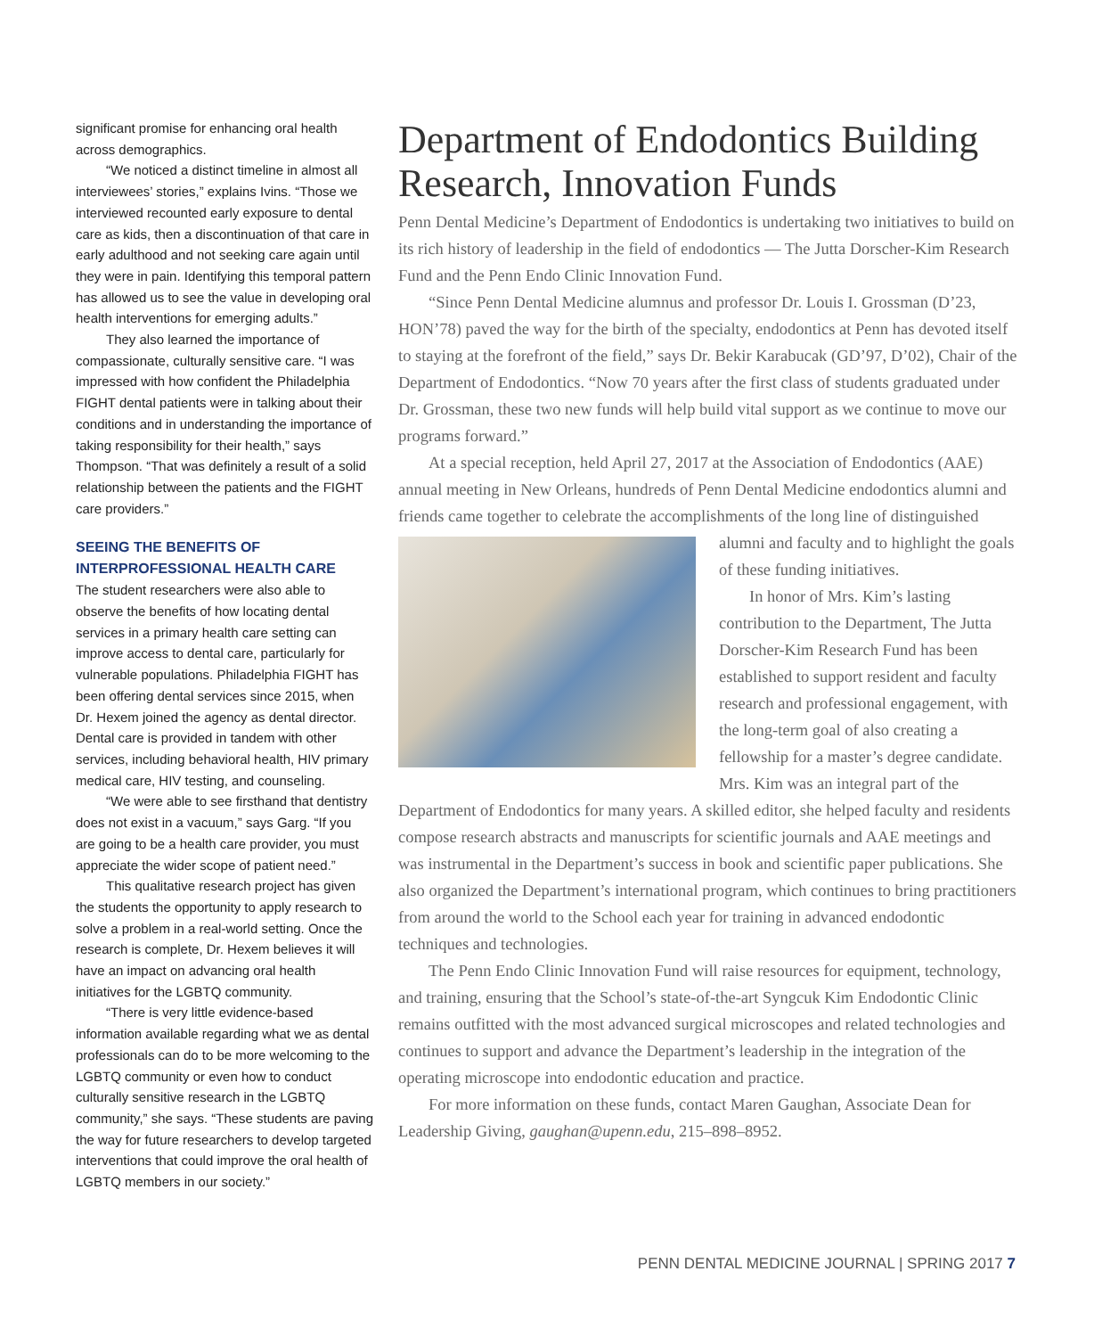significant promise for enhancing oral health across demographics.
“We noticed a distinct timeline in almost all interviewees’ stories,” explains Ivins. “Those we interviewed recounted early exposure to dental care as kids, then a discontinuation of that care in early adulthood and not seeking care again until they were in pain. Identifying this temporal pattern has allowed us to see the value in developing oral health interventions for emerging adults.”
They also learned the importance of compassionate, culturally sensitive care. “I was impressed with how confident the Philadelphia FIGHT dental patients were in talking about their conditions and in understanding the importance of taking responsibility for their health,” says Thompson. “That was definitely a result of a solid relationship between the patients and the FIGHT care providers.”
SEEING THE BENEFITS OF INTERPROFESSIONAL HEALTH CARE
The student researchers were also able to observe the benefits of how locating dental services in a primary health care setting can improve access to dental care, particularly for vulnerable populations. Philadelphia FIGHT has been offering dental services since 2015, when Dr. Hexem joined the agency as dental director. Dental care is provided in tandem with other services, including behavioral health, HIV primary medical care, HIV testing, and counseling.
“We were able to see firsthand that dentistry does not exist in a vacuum,” says Garg. “If you are going to be a health care provider, you must appreciate the wider scope of patient need.”
This qualitative research project has given the students the opportunity to apply research to solve a problem in a real-world setting. Once the research is complete, Dr. Hexem believes it will have an impact on advancing oral health initiatives for the LGBTQ community.
“There is very little evidence-based information available regarding what we as dental professionals can do to be more welcoming to the LGBTQ community or even how to conduct culturally sensitive research in the LGBTQ community,” she says. “These students are paving the way for future researchers to develop targeted interventions that could improve the oral health of LGBTQ members in our society.”
Department of Endodontics Building Research, Innovation Funds
Penn Dental Medicine’s Department of Endodontics is undertaking two initiatives to build on its rich history of leadership in the field of endodontics — The Jutta Dorscher-Kim Research Fund and the Penn Endo Clinic Innovation Fund.
“Since Penn Dental Medicine alumnus and professor Dr. Louis I. Grossman (D’23, HON’78) paved the way for the birth of the specialty, endodontics at Penn has devoted itself to staying at the forefront of the field,” says Dr. Bekir Karabucak (GD’97, D’02), Chair of the Department of Endodontics. “Now 70 years after the first class of students graduated under Dr. Grossman, these two new funds will help build vital support as we continue to move our programs forward.”
At a special reception, held April 27, 2017 at the Association of Endodontics (AAE) annual meeting in New Orleans, hundreds of Penn Dental Medicine endodontics alumni and friends came together to celebrate the accomplishments of the long line of distinguished alumni and faculty and to highlight the goals of these funding initiatives.
In honor of Mrs. Kim’s lasting contribution to the Department, The Jutta Dorscher-Kim Research Fund has been established to support resident and faculty research and professional engagement, with the long-term goal of also creating a fellowship for a master’s degree candidate. Mrs. Kim was an integral part of the Department of Endodontics for many years. A skilled editor, she helped faculty and residents compose research abstracts and manuscripts for scientific journals and AAE meetings and was instrumental in the Department’s success in book and scientific paper publications. She also organized the Department’s international program, which continues to bring practitioners from around the world to the School each year for training in advanced endodontic techniques and technologies.
The Penn Endo Clinic Innovation Fund will raise resources for equipment, technology, and training, ensuring that the School’s state-of-the-art Syngcuk Kim Endodontic Clinic remains outfitted with the most advanced surgical microscopes and related technologies and continues to support and advance the Department’s leadership in the integration of the operating microscope into endodontic education and practice.
For more information on these funds, contact Maren Gaughan, Associate Dean for Leadership Giving, gaughan@upenn.edu, 215–898–8952.
PENN DENTAL MEDICINE JOURNAL | SPRING 2017 7